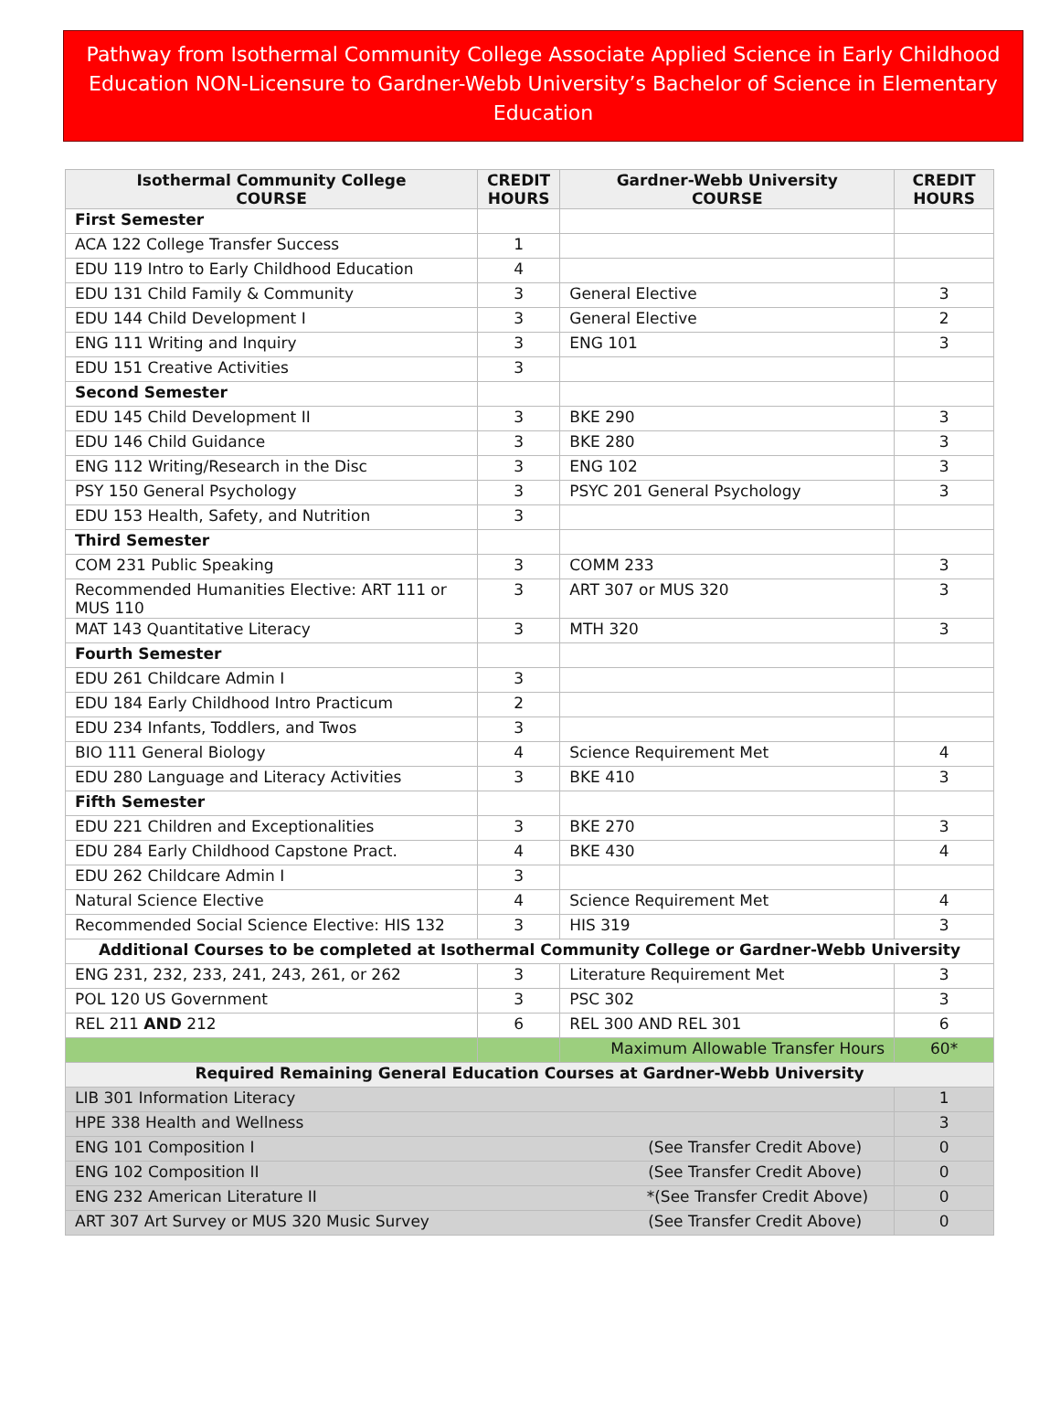Pathway from Isothermal Community College Associate Applied Science in Early Childhood Education NON-Licensure to Gardner-Webb University’s Bachelor of Science in Elementary Education
| Isothermal Community College COURSE | CREDIT HOURS | Gardner-Webb University COURSE | CREDIT HOURS |
| --- | --- | --- | --- |
| First Semester | | | |
| ACA 122 College Transfer Success | 1 | | |
| EDU 119 Intro to Early Childhood Education | 4 | | |
| EDU 131 Child Family & Community | 3 | General Elective | 3 |
| EDU 144 Child Development I | 3 | General Elective | 2 |
| ENG 111 Writing and Inquiry | 3 | ENG 101 | 3 |
| EDU 151 Creative Activities | 3 | | |
| Second Semester | | | |
| EDU 145 Child Development II | 3 | BKE 290 | 3 |
| EDU 146 Child Guidance | 3 | BKE 280 | 3 |
| ENG 112 Writing/Research in the Disc | 3 | ENG 102 | 3 |
| PSY 150 General Psychology | 3 | PSYC 201 General Psychology | 3 |
| EDU 153 Health, Safety, and Nutrition | 3 | | |
| Third Semester | | | |
| COM 231 Public Speaking | 3 | COMM 233 | 3 |
| Recommended Humanities Elective: ART 111 or MUS 110 | 3 | ART 307 or MUS 320 | 3 |
| MAT 143 Quantitative Literacy | 3 | MTH 320 | 3 |
| Fourth Semester | | | |
| EDU 261 Childcare Admin I | 3 | | |
| EDU 184 Early Childhood Intro Practicum | 2 | | |
| EDU 234 Infants, Toddlers, and Twos | 3 | | |
| BIO 111 General Biology | 4 | Science Requirement Met | 4 |
| EDU 280 Language and Literacy Activities | 3 | BKE 410 | 3 |
| Fifth Semester | | | |
| EDU 221 Children and Exceptionalities | 3 | BKE 270 | 3 |
| EDU 284 Early Childhood Capstone Pract. | 4 | BKE 430 | 4 |
| EDU 262 Childcare Admin I | 3 | | |
| Natural Science Elective | 4 | Science Requirement Met | 4 |
| Recommended Social Science Elective: HIS 132 | 3 | HIS 319 | 3 |
| Additional Courses to be completed at Isothermal Community College or Gardner-Webb University | | | |
| ENG 231, 232, 233, 241, 243, 261, or 262 | 3 | Literature Requirement Met | 3 |
| POL 120 US Government | 3 | PSC 302 | 3 |
| REL 211 AND 212 | 6 | REL 300 AND REL 301 | 6 |
| | | Maximum Allowable Transfer Hours | 60* |
| Required Remaining General Education Courses at Gardner-Webb University | | | |
| LIB 301 Information Literacy | | | 1 |
| HPE 338 Health and Wellness | | | 3 |
| ENG 101 Composition I (See Transfer Credit Above) | | | 0 |
| ENG 102 Composition II (See Transfer Credit Above) | | | 0 |
| ENG 232 American Literature II *(See Transfer Credit Above) | | | 0 |
| ART 307 Art Survey or MUS 320 Music Survey (See Transfer Credit Above) | | | 0 |